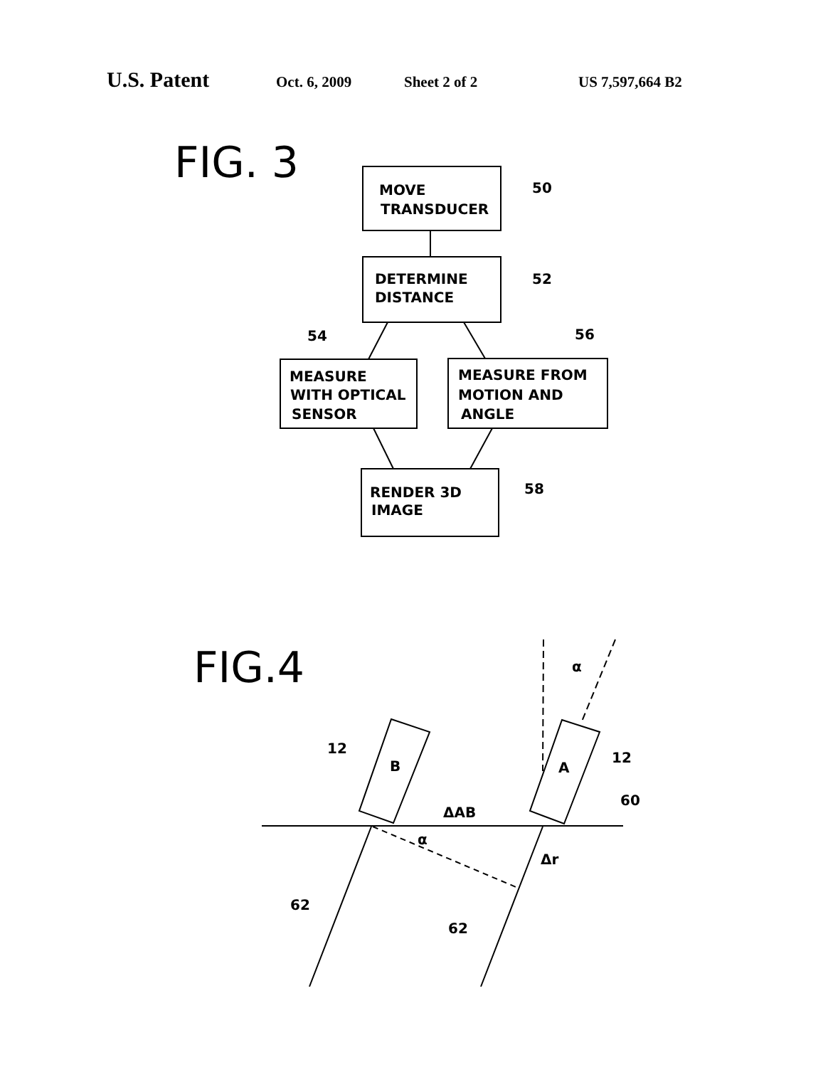U.S. Patent Oct. 6, 2009 Sheet 2 of 2 US 7,597,664 B2
FIG. 3
MOVE
TRANSDUCER
DETERMINE
DISTANCE
MEASURE
WITH OPTICAL
SENSOR
MEASURE FROM
MOTION AND
ANGLE
RENDER 3D
IMAGE
50
52
54
56
58
FIG.4
12
B
A
12
60
ΔAB
α
α
Δr
62
62